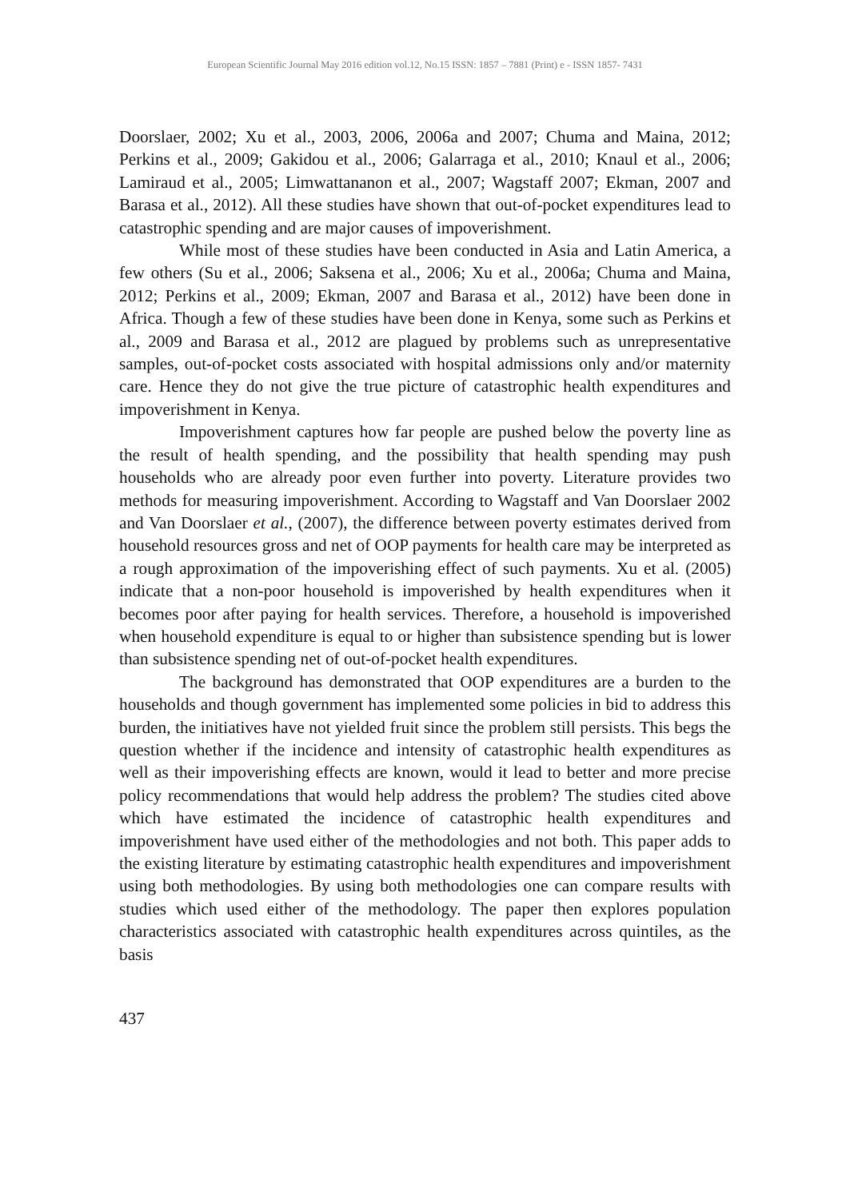European Scientific Journal May 2016 edition vol.12, No.15 ISSN: 1857 – 7881 (Print) e - ISSN 1857- 7431
Doorslaer, 2002; Xu et al., 2003, 2006, 2006a and 2007; Chuma and Maina, 2012; Perkins et al., 2009; Gakidou et al., 2006; Galarraga et al., 2010; Knaul et al., 2006; Lamiraud et al., 2005; Limwattananon et al., 2007; Wagstaff 2007; Ekman, 2007 and Barasa et al., 2012). All these studies have shown that out-of-pocket expenditures lead to catastrophic spending and are major causes of impoverishment.
While most of these studies have been conducted in Asia and Latin America, a few others (Su et al., 2006; Saksena et al., 2006; Xu et al., 2006a; Chuma and Maina, 2012; Perkins et al., 2009; Ekman, 2007 and Barasa et al., 2012) have been done in Africa. Though a few of these studies have been done in Kenya, some such as Perkins et al., 2009 and Barasa et al., 2012 are plagued by problems such as unrepresentative samples, out-of-pocket costs associated with hospital admissions only and/or maternity care. Hence they do not give the true picture of catastrophic health expenditures and impoverishment in Kenya.
Impoverishment captures how far people are pushed below the poverty line as the result of health spending, and the possibility that health spending may push households who are already poor even further into poverty. Literature provides two methods for measuring impoverishment. According to Wagstaff and Van Doorslaer 2002 and Van Doorslaer et al., (2007), the difference between poverty estimates derived from household resources gross and net of OOP payments for health care may be interpreted as a rough approximation of the impoverishing effect of such payments. Xu et al. (2005) indicate that a non-poor household is impoverished by health expenditures when it becomes poor after paying for health services. Therefore, a household is impoverished when household expenditure is equal to or higher than subsistence spending but is lower than subsistence spending net of out-of-pocket health expenditures.
The background has demonstrated that OOP expenditures are a burden to the households and though government has implemented some policies in bid to address this burden, the initiatives have not yielded fruit since the problem still persists. This begs the question whether if the incidence and intensity of catastrophic health expenditures as well as their impoverishing effects are known, would it lead to better and more precise policy recommendations that would help address the problem? The studies cited above which have estimated the incidence of catastrophic health expenditures and impoverishment have used either of the methodologies and not both. This paper adds to the existing literature by estimating catastrophic health expenditures and impoverishment using both methodologies. By using both methodologies one can compare results with studies which used either of the methodology. The paper then explores population characteristics associated with catastrophic health expenditures across quintiles, as the basis
437